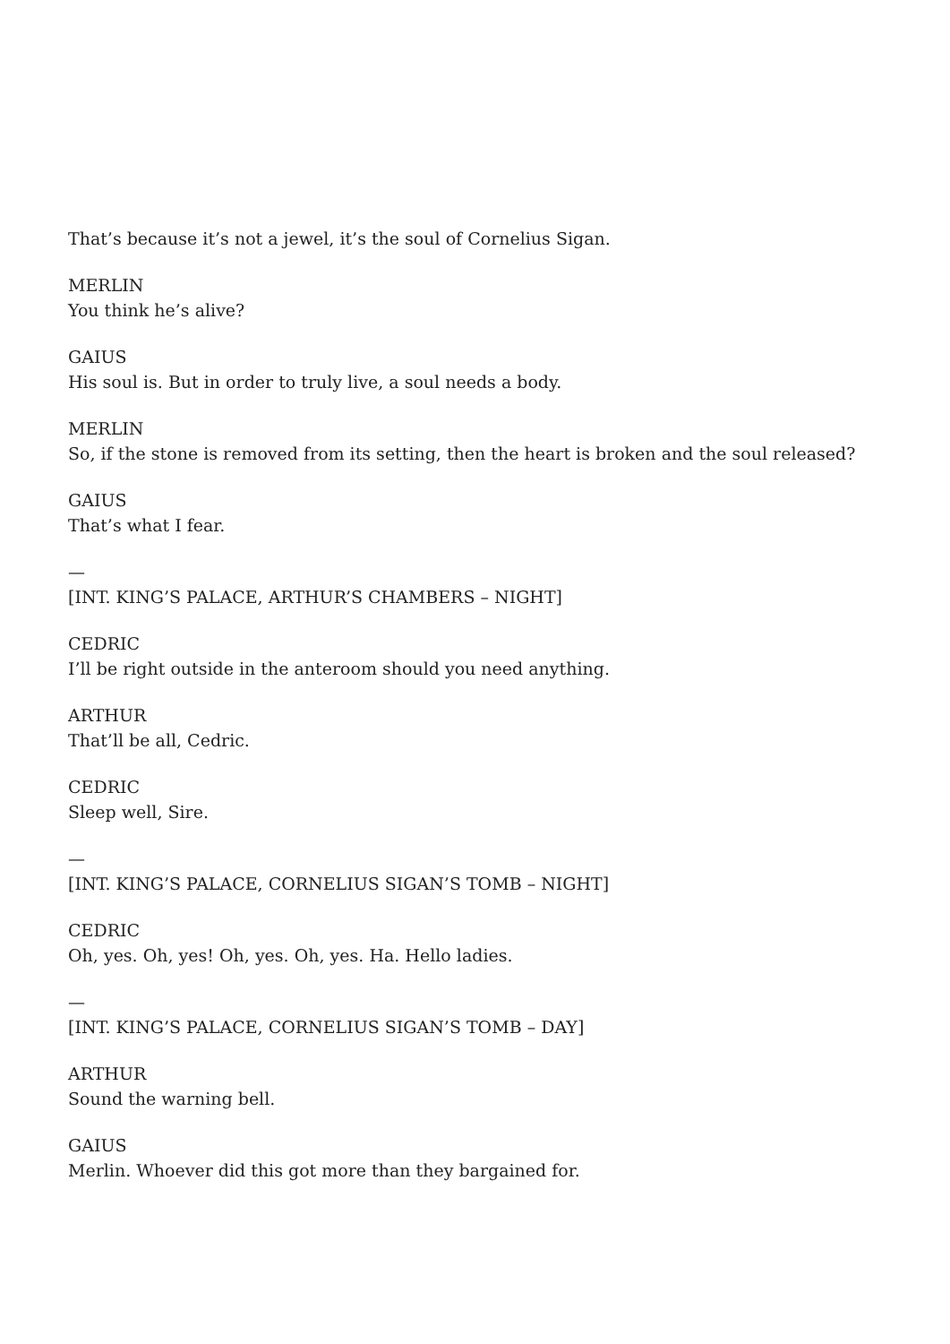That’s because it’s not a jewel, it’s the soul of Cornelius Sigan.
MERLIN
You think he’s alive?
GAIUS
His soul is. But in order to truly live, a soul needs a body.
MERLIN
So, if the stone is removed from its setting, then the heart is broken and the soul released?
GAIUS
That’s what I fear.
—
[INT. KING’S PALACE, ARTHUR’S CHAMBERS – NIGHT]
CEDRIC
I’ll be right outside in the anteroom should you need anything.
ARTHUR
That’ll be all, Cedric.
CEDRIC
Sleep well, Sire.
—
[INT. KING’S PALACE, CORNELIUS SIGAN’S TOMB – NIGHT]
CEDRIC
Oh, yes. Oh, yes! Oh, yes. Oh, yes. Ha. Hello ladies.
—
[INT. KING’S PALACE, CORNELIUS SIGAN’S TOMB – DAY]
ARTHUR
Sound the warning bell.
GAIUS
Merlin. Whoever did this got more than they bargained for.